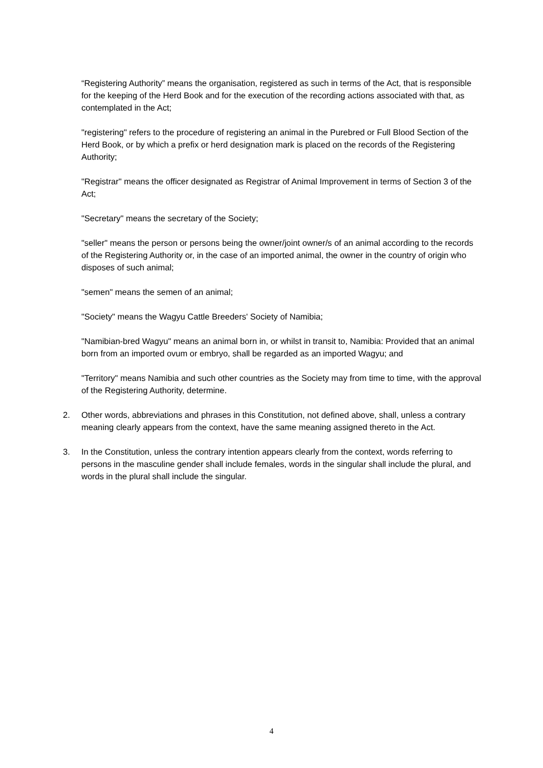“Registering Authority” means the organisation, registered as such in terms of the Act, that is responsible for the keeping of the Herd Book and for the execution of the recording actions associated with that, as contemplated in the Act;
"registering" refers to the procedure of registering an animal in the Purebred or Full Blood Section of the Herd Book, or by which a prefix or herd designation mark is placed on the records of the Registering Authority;
"Registrar" means the officer designated as Registrar of Animal Improvement in terms of Section 3 of the Act;
"Secretary" means the secretary of the Society;
"seller" means the person or persons being the owner/joint owner/s of an animal according to the records of the Registering Authority or, in the case of an imported animal, the owner in the country of origin who disposes of such animal;
"semen" means the semen of an animal;
"Society" means the Wagyu Cattle Breeders' Society of Namibia;
"Namibian-bred Wagyu" means an animal born in, or whilst in transit to, Namibia: Provided that an animal born from an imported ovum or embryo, shall be regarded as an imported Wagyu; and
"Territory" means Namibia and such other countries as the Society may from time to time, with the approval of the Registering Authority, determine.
2. Other words, abbreviations and phrases in this Constitution, not defined above, shall, unless a contrary meaning clearly appears from the context, have the same meaning assigned thereto in the Act.
3. In the Constitution, unless the contrary intention appears clearly from the context, words referring to persons in the masculine gender shall include females, words in the singular shall include the plural, and words in the plural shall include the singular.
4